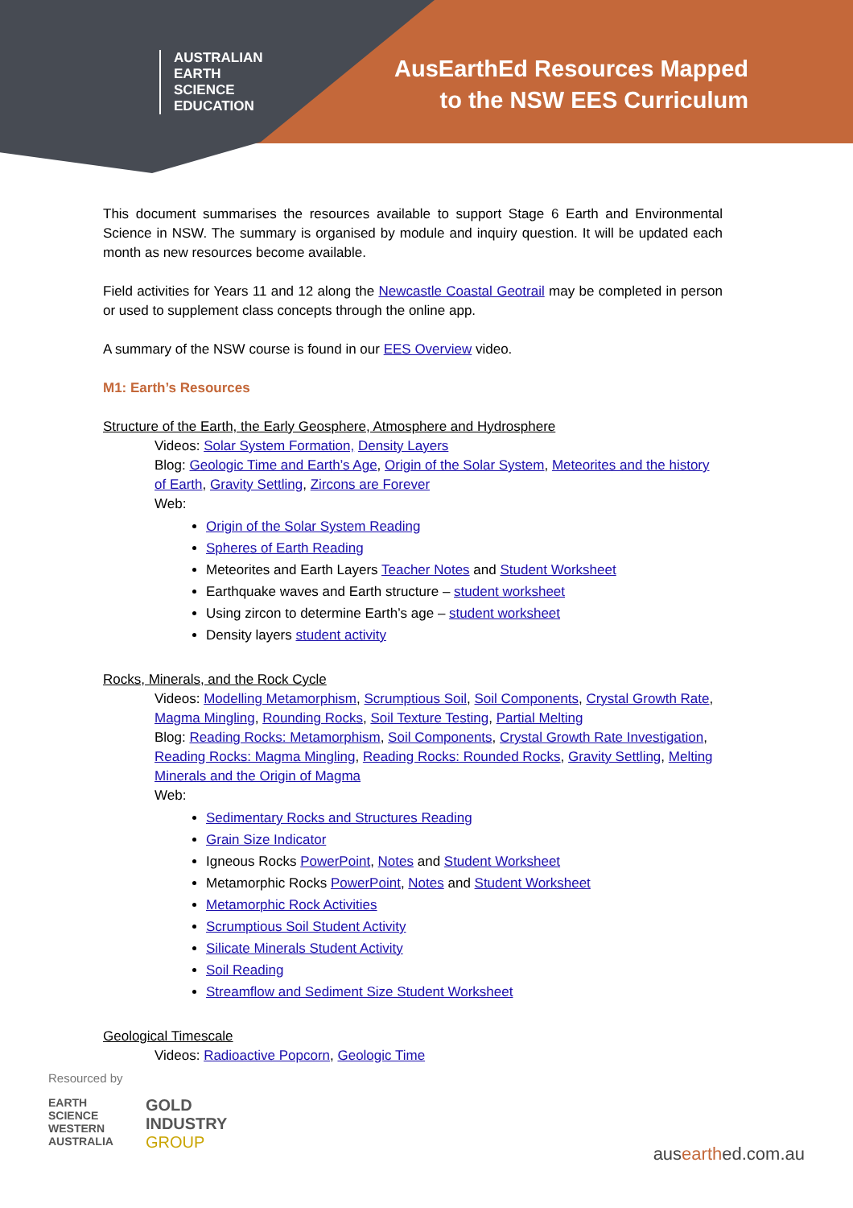AUSTRALIAN
EARTH
SCIENCE
EDUCATION
AusEarthEd Resources Mapped
to the NSW EES Curriculum
This document summarises the resources available to support Stage 6 Earth and Environmental Science in NSW. The summary is organised by module and inquiry question. It will be updated each month as new resources become available.
Field activities for Years 11 and 12 along the Newcastle Coastal Geotrail may be completed in person or used to supplement class concepts through the online app.
A summary of the NSW course is found in our EES Overview video.
M1: Earth’s Resources
Structure of the Earth, the Early Geosphere, Atmosphere and Hydrosphere
Videos: Solar System Formation, Density Layers
Blog: Geologic Time and Earth’s Age, Origin of the Solar System, Meteorites and the history of Earth, Gravity Settling, Zircons are Forever
Web:
Origin of the Solar System Reading
Spheres of Earth Reading
Meteorites and Earth Layers Teacher Notes and Student Worksheet
Earthquake waves and Earth structure – student worksheet
Using zircon to determine Earth’s age – student worksheet
Density layers student activity
Rocks, Minerals, and the Rock Cycle
Videos: Modelling Metamorphism, Scrumptious Soil, Soil Components, Crystal Growth Rate, Magma Mingling, Rounding Rocks, Soil Texture Testing, Partial Melting
Blog: Reading Rocks: Metamorphism, Soil Components, Crystal Growth Rate Investigation, Reading Rocks: Magma Mingling, Reading Rocks: Rounded Rocks, Gravity Settling, Melting Minerals and the Origin of Magma
Web:
Sedimentary Rocks and Structures Reading
Grain Size Indicator
Igneous Rocks PowerPoint, Notes and Student Worksheet
Metamorphic Rocks PowerPoint, Notes and Student Worksheet
Metamorphic Rock Activities
Scrumptious Soil Student Activity
Silicate Minerals Student Activity
Soil Reading
Streamflow and Sediment Size Student Worksheet
Geological Timescale
Videos: Radioactive Popcorn, Geologic Time
Resourced by
EARTH
SCIENCE
WESTERN
AUSTRALIA
GOLD
INDUSTRY
GROUP
ausearthed.com.au